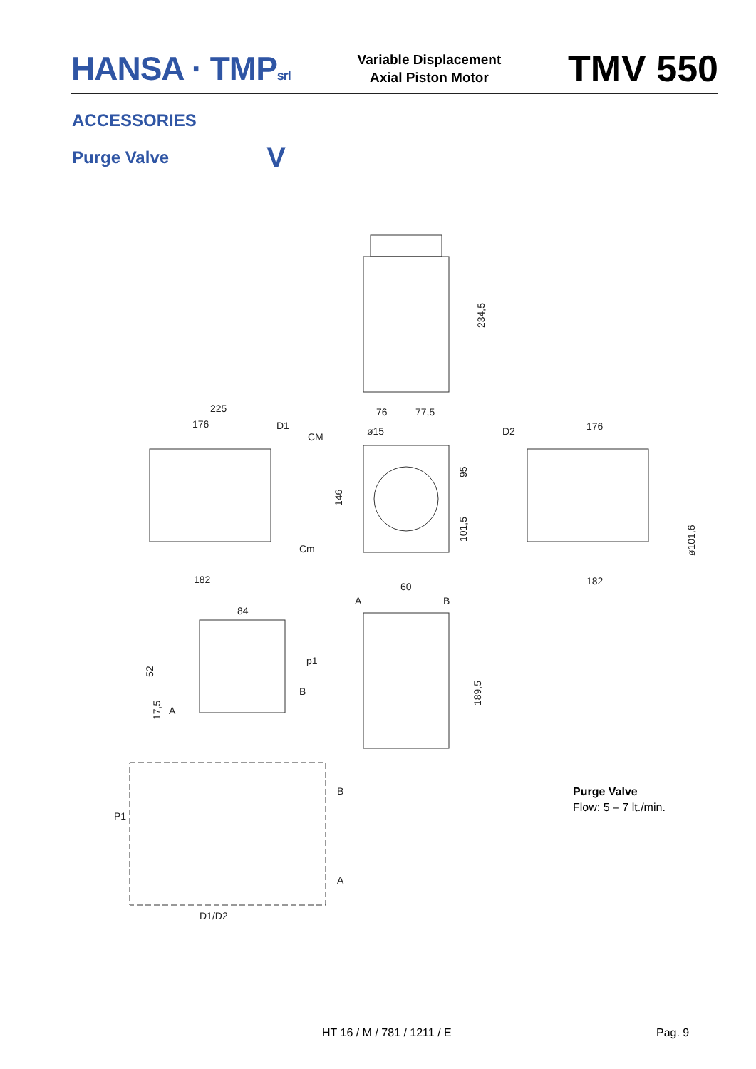HANSA · TMPsrl
Variable Displacement
Axial Piston Motor
TMV 550
ACCESSORIES
Purge Valve V
234,5
225
176
D1
CM
Cm
182
76
77,5
ø15
146
95
101,5
D2
176
ø101,6
182
60
A
B
84
p1
B
A
52
17,5
189,5
B
P1
A
D1/D2
Purge Valve
Flow: 5 – 7 lt./min.
HT 16 / M / 781 / 1211 / E Pag. 9